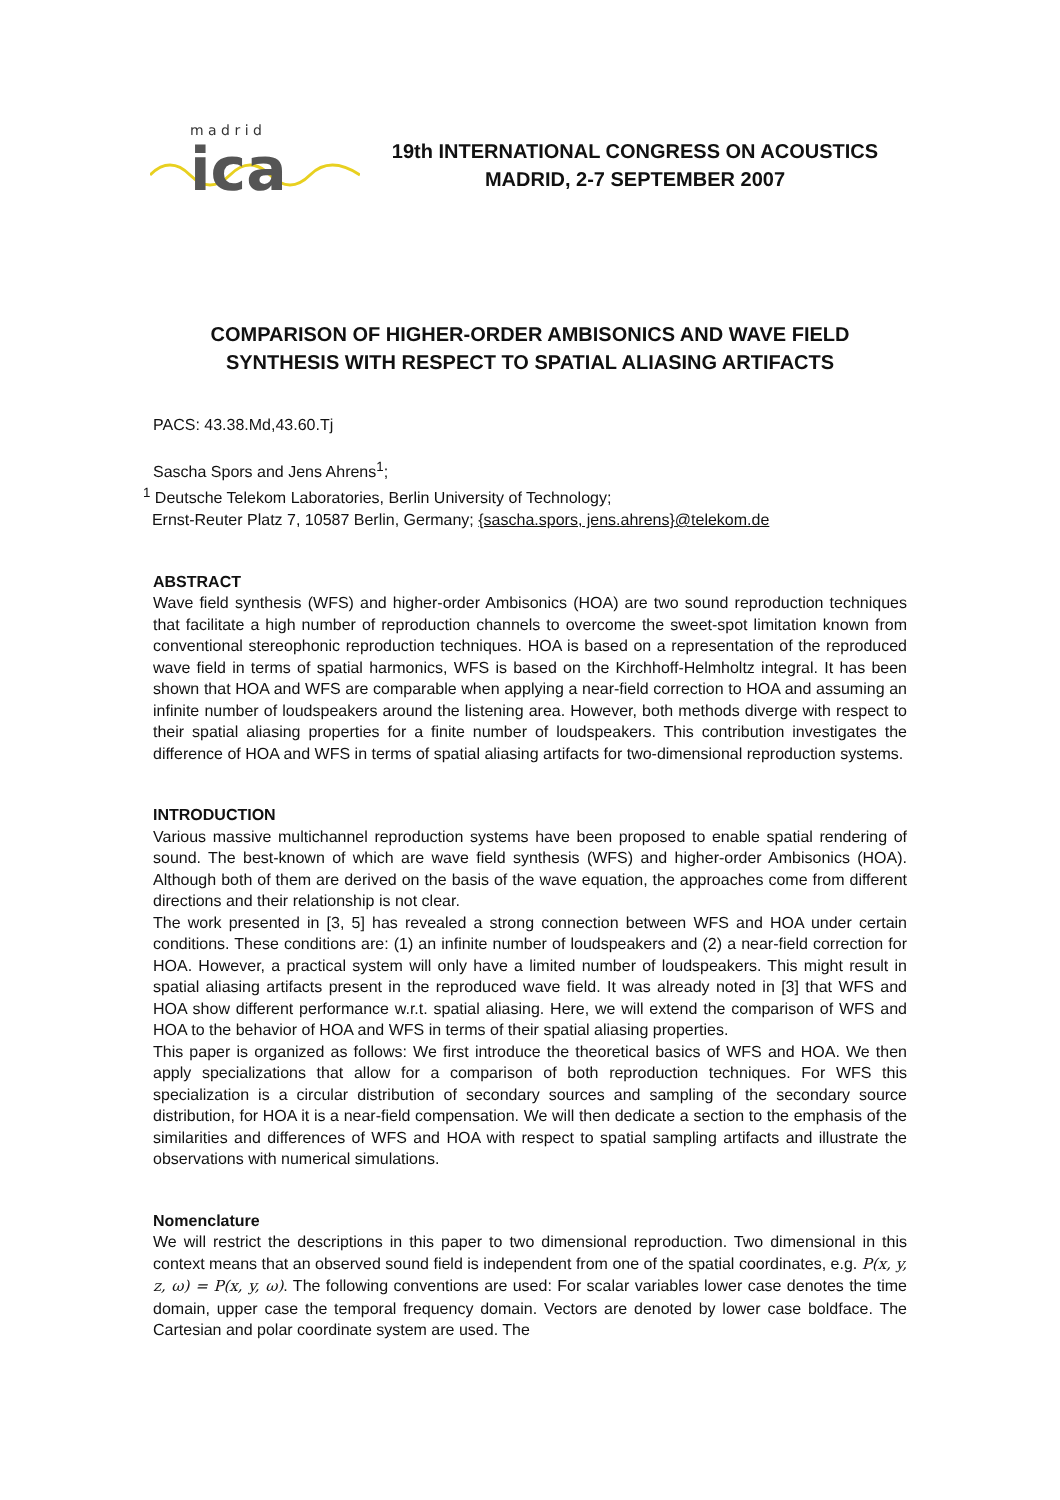ica
m a d r i d
19th INTERNATIONAL CONGRESS ON ACOUSTICS
MADRID, 2-7 SEPTEMBER 2007
COMPARISON OF HIGHER-ORDER AMBISONICS AND WAVE FIELD
SYNTHESIS WITH RESPECT TO SPATIAL ALIASING ARTIFACTS
PACS: 43.38.Md,43.60.Tj
Sascha Spors and Jens Ahrens<sup>1</sup>;
<sup>1</sup> Deutsche Telekom Laboratories, Berlin University of Technology;
Ernst-Reuter Platz 7, 10587 Berlin, Germany; {sascha.spors, jens.ahrens}@telekom.de
ABSTRACT
Wave field synthesis (WFS) and higher-order Ambisonics (HOA) are two sound reproduction techniques that facilitate a high number of reproduction channels to overcome the sweet-spot limitation known from conventional stereophonic reproduction techniques. HOA is based on a representation of the reproduced wave field in terms of spatial harmonics, WFS is based on the Kirchhoff-Helmholtz integral. It has been shown that HOA and WFS are comparable when applying a near-field correction to HOA and assuming an infinite number of loudspeakers around the listening area. However, both methods diverge with respect to their spatial aliasing properties for a finite number of loudspeakers. This contribution investigates the difference of HOA and WFS in terms of spatial aliasing artifacts for two-dimensional reproduction systems.
INTRODUCTION
Various massive multichannel reproduction systems have been proposed to enable spatial rendering of sound. The best-known of which are wave field synthesis (WFS) and higher-order Ambisonics (HOA). Although both of them are derived on the basis of the wave equation, the approaches come from different directions and their relationship is not clear.
The work presented in [3, 5] has revealed a strong connection between WFS and HOA under certain conditions. These conditions are: (1) an infinite number of loudspeakers and (2) a near-field correction for HOA. However, a practical system will only have a limited number of loudspeakers. This might result in spatial aliasing artifacts present in the reproduced wave field. It was already noted in [3] that WFS and HOA show different performance w.r.t. spatial aliasing. Here, we will extend the comparison of WFS and HOA to the behavior of HOA and WFS in terms of their spatial aliasing properties.
This paper is organized as follows: We first introduce the theoretical basics of WFS and HOA. We then apply specializations that allow for a comparison of both reproduction techniques. For WFS this specialization is a circular distribution of secondary sources and sampling of the secondary source distribution, for HOA it is a near-field compensation. We will then dedicate a section to the emphasis of the similarities and differences of WFS and HOA with respect to spatial sampling artifacts and illustrate the observations with numerical simulations.
Nomenclature
We will restrict the descriptions in this paper to two dimensional reproduction. Two dimensional in this context means that an observed sound field is independent from one of the spatial coordinates, e.g. P(x, y, z, ω) = P(x, y, ω). The following conventions are used: For scalar variables lower case denotes the time domain, upper case the temporal frequency domain. Vectors are denoted by lower case boldface. The Cartesian and polar coordinate system are used. The